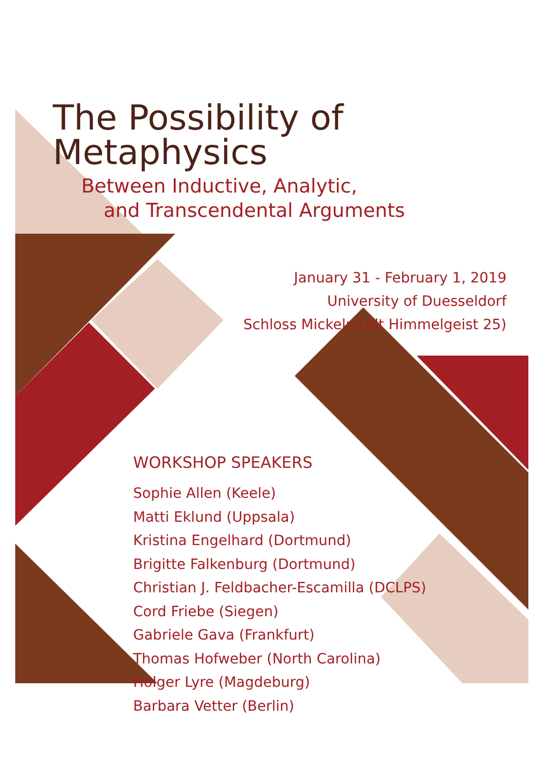The Possibility of Metaphysics
Between Inductive, Analytic,
and Transcendental Arguments
January 31 - February 1, 2019
University of Duesseldorf
Schloss Mickeln (Alt Himmelgeist 25)
WORKSHOP SPEAKERS
Sophie Allen (Keele)
Matti Eklund (Uppsala)
Kristina Engelhard (Dortmund)
Brigitte Falkenburg (Dortmund)
Christian J. Feldbacher-Escamilla (DCLPS)
Cord Friebe (Siegen)
Gabriele Gava (Frankfurt)
Thomas Hofweber (North Carolina)
Holger Lyre (Magdeburg)
Barbara Vetter (Berlin)